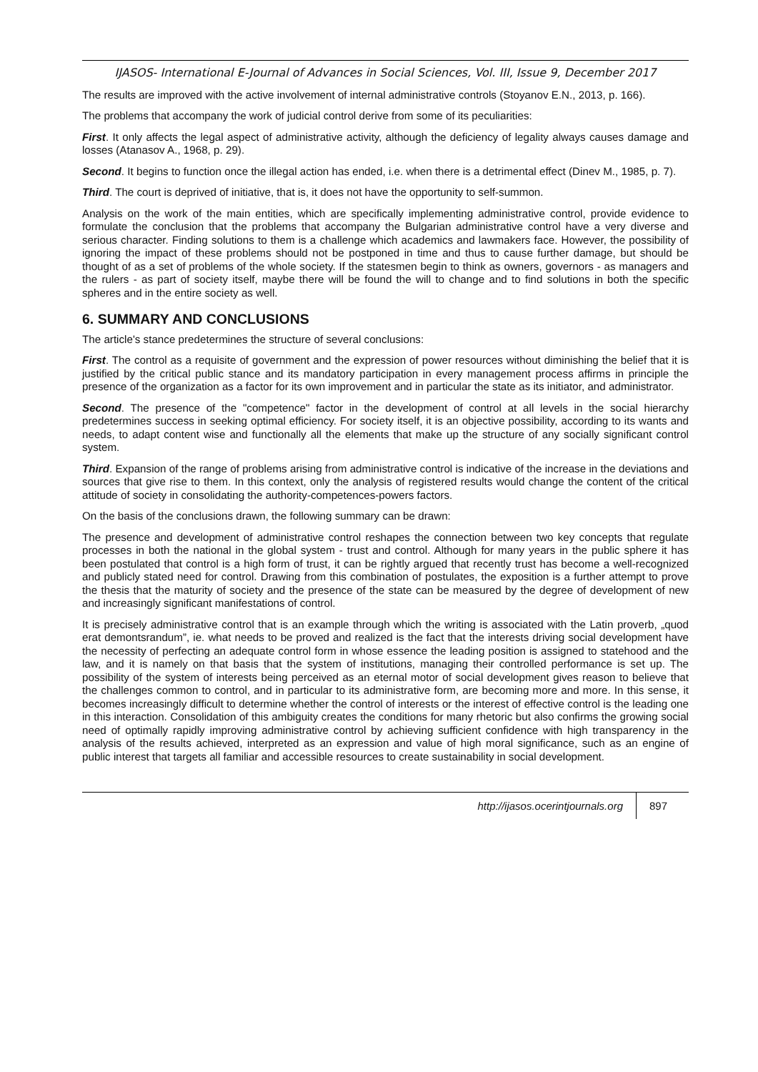IJASOS- International E-Journal of Advances in Social Sciences, Vol. III, Issue 9, December 2017
The results are improved with the active involvement of internal administrative controls (Stoyanov E.N., 2013, p. 166).
The problems that accompany the work of judicial control derive from some of its peculiarities:
First. It only affects the legal aspect of administrative activity, although the deficiency of legality always causes damage and losses (Atanasov A., 1968, p. 29).
Second. It begins to function once the illegal action has ended, i.e. when there is a detrimental effect (Dinev M., 1985, p. 7).
Third. The court is deprived of initiative, that is, it does not have the opportunity to self-summon.
Analysis on the work of the main entities, which are specifically implementing administrative control, provide evidence to formulate the conclusion that the problems that accompany the Bulgarian administrative control have a very diverse and serious character. Finding solutions to them is a challenge which academics and lawmakers face. However, the possibility of ignoring the impact of these problems should not be postponed in time and thus to cause further damage, but should be thought of as a set of problems of the whole society. If the statesmen begin to think as owners, governors - as managers and the rulers - as part of society itself, maybe there will be found the will to change and to find solutions in both the specific spheres and in the entire society as well.
6. SUMMARY AND CONCLUSIONS
The article's stance predetermines the structure of several conclusions:
First. The control as a requisite of government and the expression of power resources without diminishing the belief that it is justified by the critical public stance and its mandatory participation in every management process affirms in principle the presence of the organization as a factor for its own improvement and in particular the state as its initiator, and administrator.
Second. The presence of the "competence" factor in the development of control at all levels in the social hierarchy predetermines success in seeking optimal efficiency. For society itself, it is an objective possibility, according to its wants and needs, to adapt content wise and functionally all the elements that make up the structure of any socially significant control system.
Third. Expansion of the range of problems arising from administrative control is indicative of the increase in the deviations and sources that give rise to them. In this context, only the analysis of registered results would change the content of the critical attitude of society in consolidating the authority-competences-powers factors.
On the basis of the conclusions drawn, the following summary can be drawn:
The presence and development of administrative control reshapes the connection between two key concepts that regulate processes in both the national in the global system - trust and control. Although for many years in the public sphere it has been postulated that control is a high form of trust, it can be rightly argued that recently trust has become a well-recognized and publicly stated need for control. Drawing from this combination of postulates, the exposition is a further attempt to prove the thesis that the maturity of society and the presence of the state can be measured by the degree of development of new and increasingly significant manifestations of control.
It is precisely administrative control that is an example through which the writing is associated with the Latin proverb, „quod erat demontsrandum”, ie. what needs to be proved and realized is the fact that the interests driving social development have the necessity of perfecting an adequate control form in whose essence the leading position is assigned to statehood and the law, and it is namely on that basis that the system of institutions, managing their controlled performance is set up. The possibility of the system of interests being perceived as an eternal motor of social development gives reason to believe that the challenges common to control, and in particular to its administrative form, are becoming more and more. In this sense, it becomes increasingly difficult to determine whether the control of interests or the interest of effective control is the leading one in this interaction. Consolidation of this ambiguity creates the conditions for many rhetoric but also confirms the growing social need of optimally rapidly improving administrative control by achieving sufficient confidence with high transparency in the analysis of the results achieved, interpreted as an expression and value of high moral significance, such as an engine of public interest that targets all familiar and accessible resources to create sustainability in social development.
http://ijasos.ocerintjournals.org 897